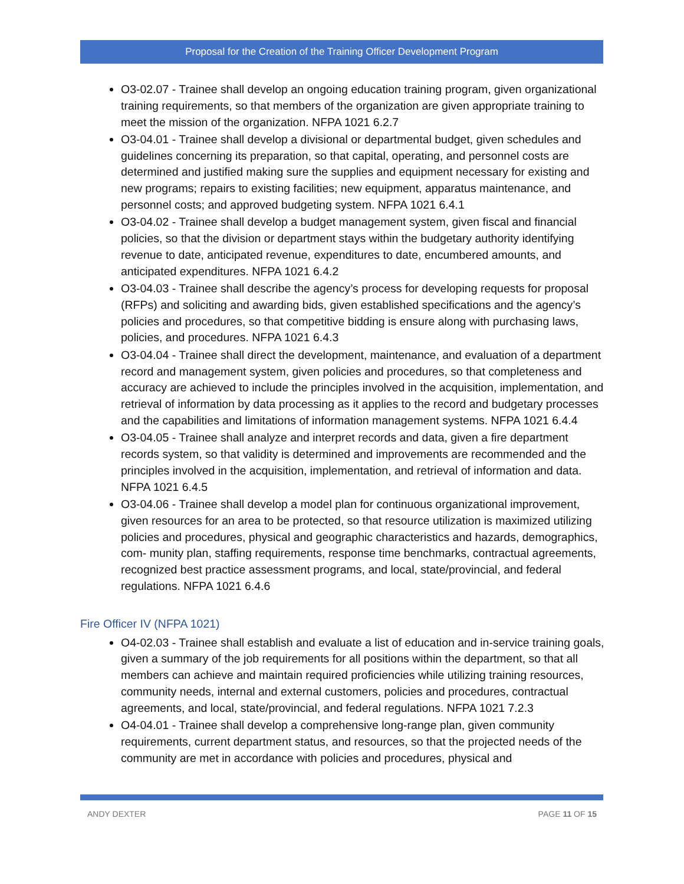Proposal for the Creation of the Training Officer Development Program
O3-02.07 - Trainee shall develop an ongoing education training program, given organizational training requirements, so that members of the organization are given appropriate training to meet the mission of the organization. NFPA 1021 6.2.7
O3-04.01 - Trainee shall develop a divisional or departmental budget, given schedules and guidelines concerning its preparation, so that capital, operating, and personnel costs are determined and justified making sure the supplies and equipment necessary for existing and new programs; repairs to existing facilities; new equipment, apparatus maintenance, and personnel costs; and approved budgeting system. NFPA 1021 6.4.1
O3-04.02 - Trainee shall develop a budget management system, given fiscal and financial policies, so that the division or department stays within the budgetary authority identifying revenue to date, anticipated revenue, expenditures to date, encumbered amounts, and anticipated expenditures. NFPA 1021 6.4.2
O3-04.03 - Trainee shall describe the agency’s process for developing requests for proposal (RFPs) and soliciting and awarding bids, given established specifications and the agency’s policies and procedures, so that competitive bidding is ensure along with purchasing laws, policies, and procedures. NFPA 1021 6.4.3
O3-04.04 - Trainee shall direct the development, maintenance, and evaluation of a department record and management system, given policies and procedures, so that completeness and accuracy are achieved to include the principles involved in the acquisition, implementation, and retrieval of information by data processing as it applies to the record and budgetary processes and the capabilities and limitations of information management systems. NFPA 1021 6.4.4
O3-04.05 - Trainee shall analyze and interpret records and data, given a fire department records system, so that validity is determined and improvements are recommended and the principles involved in the acquisition, implementation, and retrieval of information and data. NFPA 1021 6.4.5
O3-04.06 - Trainee shall develop a model plan for continuous organizational improvement, given resources for an area to be protected, so that resource utilization is maximized utilizing policies and procedures, physical and geographic characteristics and hazards, demographics, com- munity plan, staffing requirements, response time benchmarks, contractual agreements, recognized best practice assessment programs, and local, state/provincial, and federal regulations. NFPA 1021 6.4.6
Fire Officer IV (NFPA 1021)
O4-02.03 - Trainee shall establish and evaluate a list of education and in-service training goals, given a summary of the job requirements for all positions within the department, so that all members can achieve and maintain required proficiencies while utilizing training resources, community needs, internal and external customers, policies and procedures, contractual agreements, and local, state/provincial, and federal regulations. NFPA 1021 7.2.3
O4-04.01 - Trainee shall develop a comprehensive long-range plan, given community requirements, current department status, and resources, so that the projected needs of the community are met in accordance with policies and procedures, physical and
ANDY DEXTER PAGE 11 OF 15